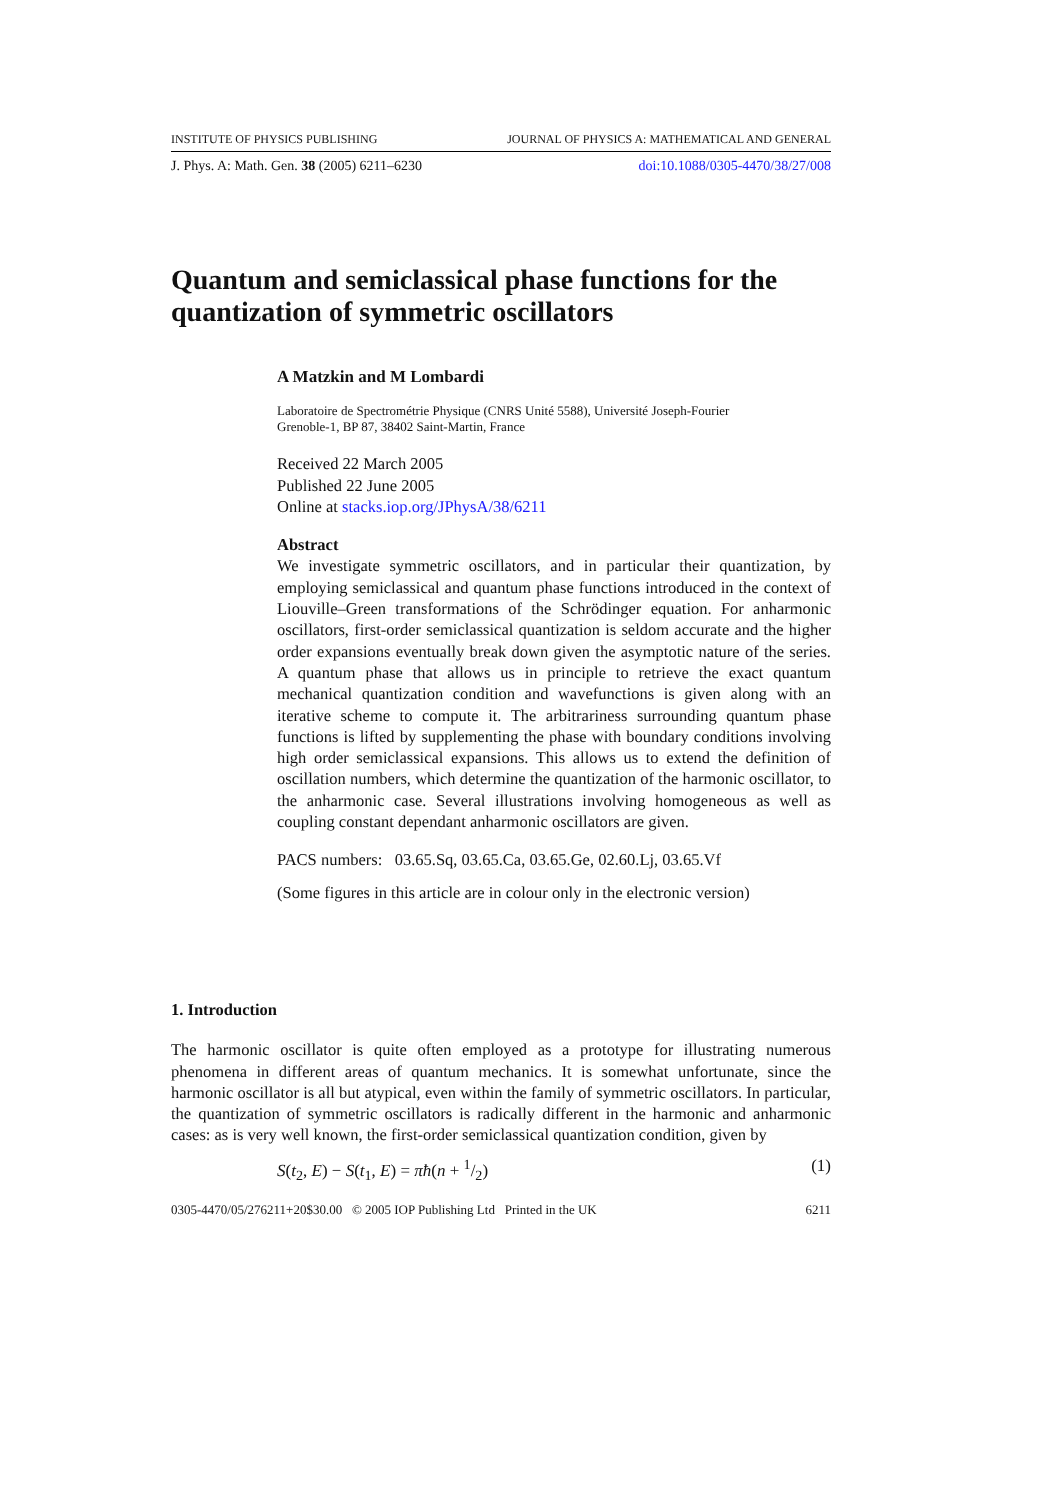INSTITUTE OF PHYSICS PUBLISHING JOURNAL OF PHYSICS A: MATHEMATICAL AND GENERAL
J. Phys. A: Math. Gen. 38 (2005) 6211–6230 doi:10.1088/0305-4470/38/27/008
Quantum and semiclassical phase functions for the quantization of symmetric oscillators
A Matzkin and M Lombardi
Laboratoire de Spectrométrie Physique (CNRS Unité 5588), Université Joseph-Fourier
Grenoble-1, BP 87, 38402 Saint-Martin, France
Received 22 March 2005
Published 22 June 2005
Online at stacks.iop.org/JPhysA/38/6211
Abstract
We investigate symmetric oscillators, and in particular their quantization, by employing semiclassical and quantum phase functions introduced in the context of Liouville–Green transformations of the Schrödinger equation. For anharmonic oscillators, first-order semiclassical quantization is seldom accurate and the higher order expansions eventually break down given the asymptotic nature of the series. A quantum phase that allows us in principle to retrieve the exact quantum mechanical quantization condition and wavefunctions is given along with an iterative scheme to compute it. The arbitrariness surrounding quantum phase functions is lifted by supplementing the phase with boundary conditions involving high order semiclassical expansions. This allows us to extend the definition of oscillation numbers, which determine the quantization of the harmonic oscillator, to the anharmonic case. Several illustrations involving homogeneous as well as coupling constant dependant anharmonic oscillators are given.
PACS numbers: 03.65.Sq, 03.65.Ca, 03.65.Ge, 02.60.Lj, 03.65.Vf
(Some figures in this article are in colour only in the electronic version)
1. Introduction
The harmonic oscillator is quite often employed as a prototype for illustrating numerous phenomena in different areas of quantum mechanics. It is somewhat unfortunate, since the harmonic oscillator is all but atypical, even within the family of symmetric oscillators. In particular, the quantization of symmetric oscillators is radically different in the harmonic and anharmonic cases: as is very well known, the first-order semiclassical quantization condition, given by
S(t<sub>2</sub>, E) − S(t<sub>1</sub>, E) = πħ(n + 1/2) (1)
0305-4470/05/276211+20$30.00 © 2005 IOP Publishing Ltd Printed in the UK 6211